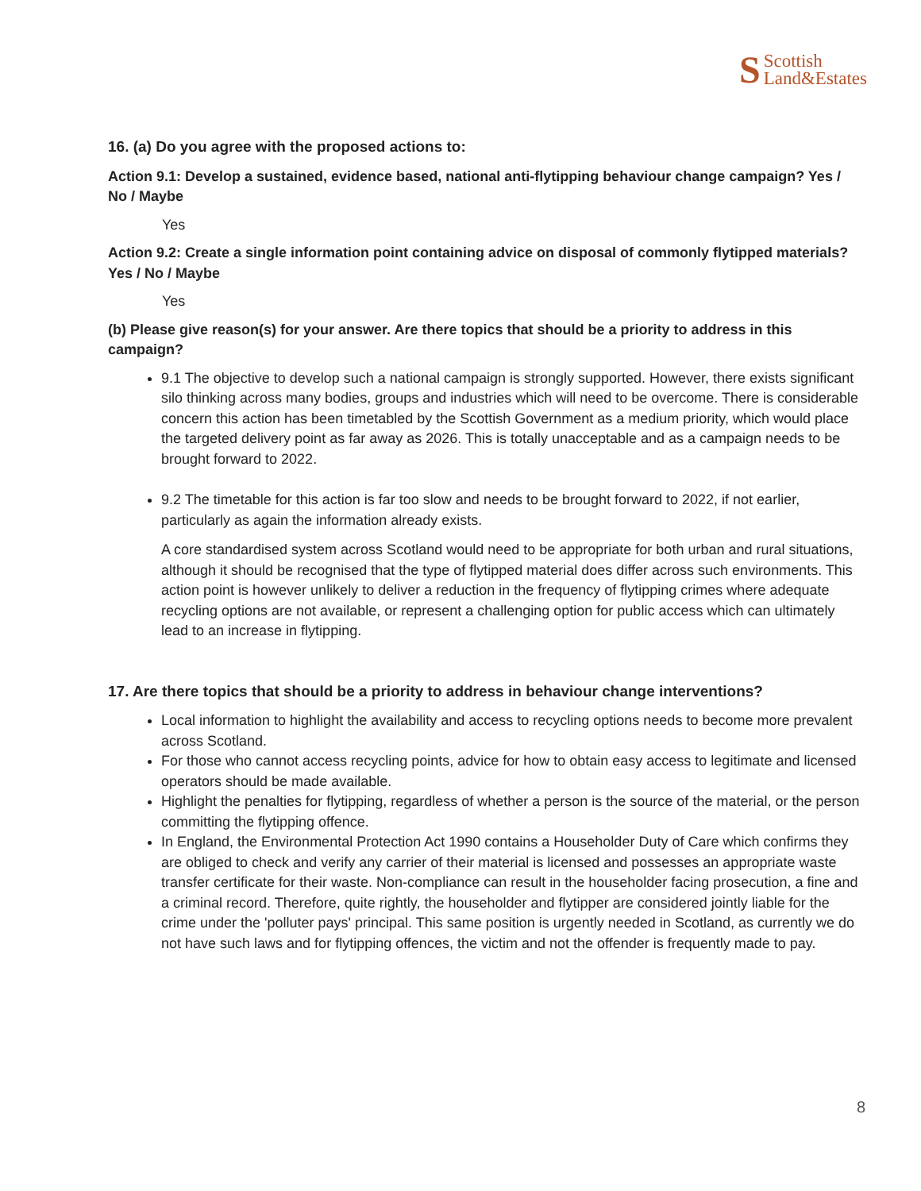S Scottish
Land&Estates
16. (a) Do you agree with the proposed actions to:
Action 9.1: Develop a sustained, evidence based, national anti-flytipping behaviour change campaign? Yes / No / Maybe
Yes
Action 9.2: Create a single information point containing advice on disposal of commonly flytipped materials? Yes / No / Maybe
Yes
(b) Please give reason(s) for your answer. Are there topics that should be a priority to address in this campaign?
9.1 The objective to develop such a national campaign is strongly supported. However, there exists significant silo thinking across many bodies, groups and industries which will need to be overcome. There is considerable concern this action has been timetabled by the Scottish Government as a medium priority, which would place the targeted delivery point as far away as 2026. This is totally unacceptable and as a campaign needs to be brought forward to 2022.
9.2 The timetable for this action is far too slow and needs to be brought forward to 2022, if not earlier, particularly as again the information already exists.
A core standardised system across Scotland would need to be appropriate for both urban and rural situations, although it should be recognised that the type of flytipped material does differ across such environments. This action point is however unlikely to deliver a reduction in the frequency of flytipping crimes where adequate recycling options are not available, or represent a challenging option for public access which can ultimately lead to an increase in flytipping.
17. Are there topics that should be a priority to address in behaviour change interventions?
Local information to highlight the availability and access to recycling options needs to become more prevalent across Scotland.
For those who cannot access recycling points, advice for how to obtain easy access to legitimate and licensed operators should be made available.
Highlight the penalties for flytipping, regardless of whether a person is the source of the material, or the person committing the flytipping offence.
In England, the Environmental Protection Act 1990 contains a Householder Duty of Care which confirms they are obliged to check and verify any carrier of their material is licensed and possesses an appropriate waste transfer certificate for their waste. Non-compliance can result in the householder facing prosecution, a fine and a criminal record. Therefore, quite rightly, the householder and flytipper are considered jointly liable for the crime under the 'polluter pays' principal. This same position is urgently needed in Scotland, as currently we do not have such laws and for flytipping offences, the victim and not the offender is frequently made to pay.
8